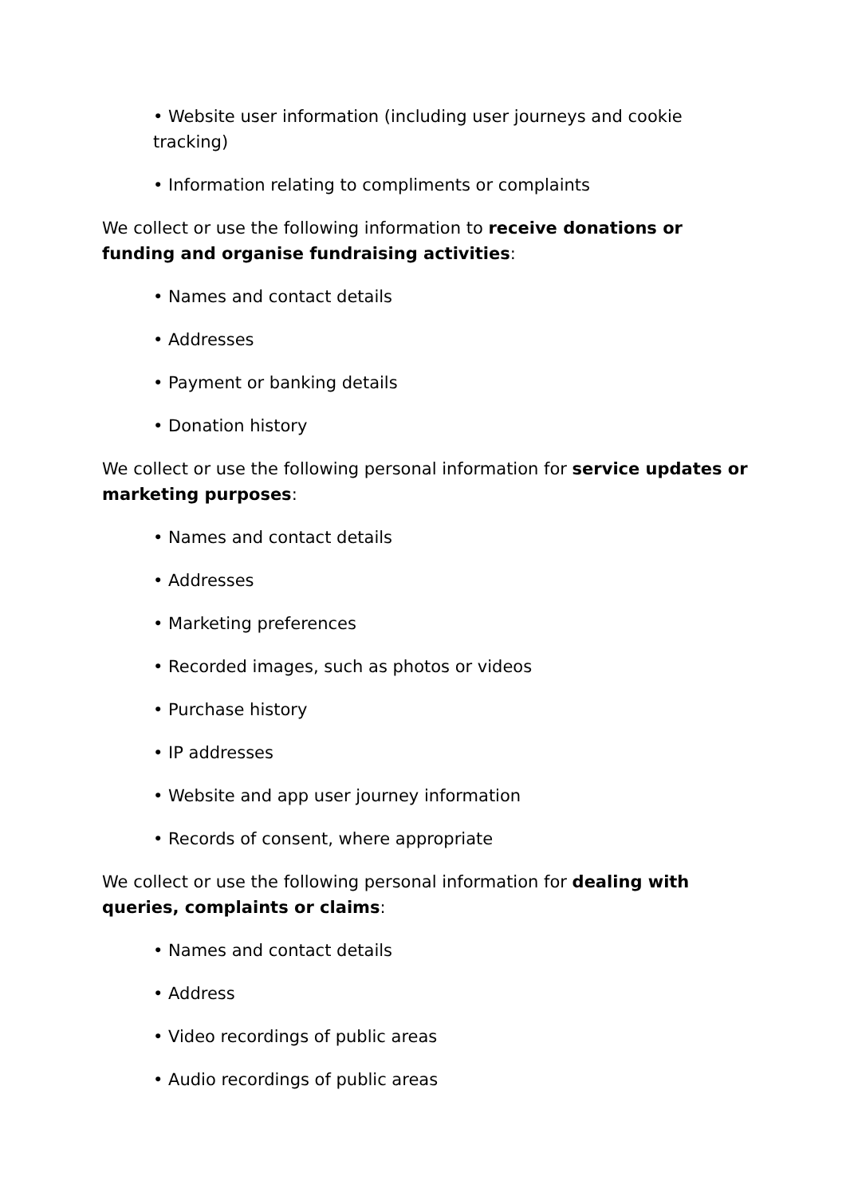• Website user information (including user journeys and cookie tracking)
• Information relating to compliments or complaints
We collect or use the following information to receive donations or funding and organise fundraising activities:
• Names and contact details
• Addresses
• Payment or banking details
• Donation history
We collect or use the following personal information for service updates or marketing purposes:
• Names and contact details
• Addresses
• Marketing preferences
• Recorded images, such as photos or videos
• Purchase history
• IP addresses
• Website and app user journey information
• Records of consent, where appropriate
We collect or use the following personal information for dealing with queries, complaints or claims:
• Names and contact details
• Address
• Video recordings of public areas
• Audio recordings of public areas